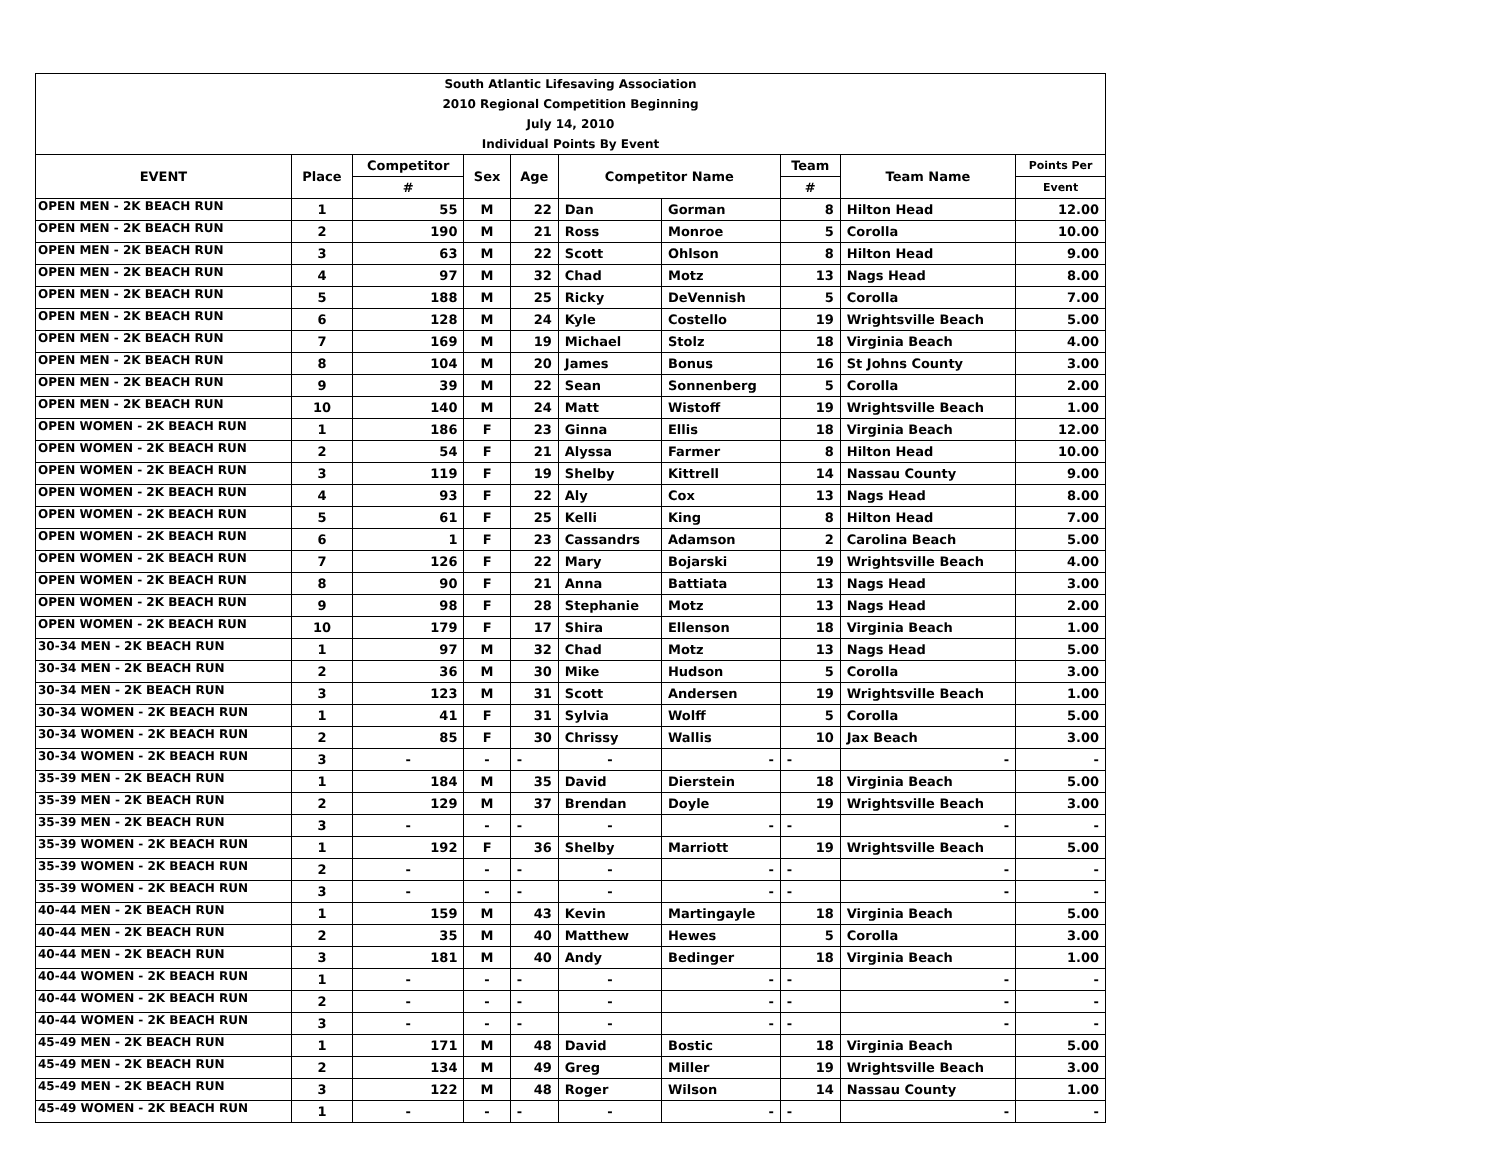| South Atlantic Lifesaving Association | | | | | | | | | |
| 2010 Regional Competition Beginning | | | | | | | | | |
| July 14, 2010 | | | | | | | | | |
| Individual Points By Event | | | | | | | | | |
| EVENT | Place | Competitor | Sex | Age | Competitor Name | | Team | Team Name | Points Per |
| | | # | | | | | # | | Event |
| OPEN MEN - 2K BEACH RUN | 1 | 55 | M | 22 | Dan | Gorman | 8 | Hilton Head | 12.00 |
| OPEN MEN - 2K BEACH RUN | 2 | 190 | M | 21 | Ross | Monroe | 5 | Corolla | 10.00 |
| OPEN MEN - 2K BEACH RUN | 3 | 63 | M | 22 | Scott | Ohlson | 8 | Hilton Head | 9.00 |
| OPEN MEN - 2K BEACH RUN | 4 | 97 | M | 32 | Chad | Motz | 13 | Nags Head | 8.00 |
| OPEN MEN - 2K BEACH RUN | 5 | 188 | M | 25 | Ricky | DeVennish | 5 | Corolla | 7.00 |
| OPEN MEN - 2K BEACH RUN | 6 | 128 | M | 24 | Kyle | Costello | 19 | Wrightsville Beach | 5.00 |
| OPEN MEN - 2K BEACH RUN | 7 | 169 | M | 19 | Michael | Stolz | 18 | Virginia Beach | 4.00 |
| OPEN MEN - 2K BEACH RUN | 8 | 104 | M | 20 | James | Bonus | 16 | St Johns County | 3.00 |
| OPEN MEN - 2K BEACH RUN | 9 | 39 | M | 22 | Sean | Sonnenberg | 5 | Corolla | 2.00 |
| OPEN MEN - 2K BEACH RUN | 10 | 140 | M | 24 | Matt | Wistoff | 19 | Wrightsville Beach | 1.00 |
| OPEN WOMEN - 2K BEACH RUN | 1 | 186 | F | 23 | Ginna | Ellis | 18 | Virginia Beach | 12.00 |
| OPEN WOMEN - 2K BEACH RUN | 2 | 54 | F | 21 | Alyssa | Farmer | 8 | Hilton Head | 10.00 |
| OPEN WOMEN - 2K BEACH RUN | 3 | 119 | F | 19 | Shelby | Kittrell | 14 | Nassau County | 9.00 |
| OPEN WOMEN - 2K BEACH RUN | 4 | 93 | F | 22 | Aly | Cox | 13 | Nags Head | 8.00 |
| OPEN WOMEN - 2K BEACH RUN | 5 | 61 | F | 25 | Kelli | King | 8 | Hilton Head | 7.00 |
| OPEN WOMEN - 2K BEACH RUN | 6 | 1 | F | 23 | Cassandrs | Adamson | 2 | Carolina Beach | 5.00 |
| OPEN WOMEN - 2K BEACH RUN | 7 | 126 | F | 22 | Mary | Bojarski | 19 | Wrightsville Beach | 4.00 |
| OPEN WOMEN - 2K BEACH RUN | 8 | 90 | F | 21 | Anna | Battiata | 13 | Nags Head | 3.00 |
| OPEN WOMEN - 2K BEACH RUN | 9 | 98 | F | 28 | Stephanie | Motz | 13 | Nags Head | 2.00 |
| OPEN WOMEN - 2K BEACH RUN | 10 | 179 | F | 17 | Shira | Ellenson | 18 | Virginia Beach | 1.00 |
| 30-34 MEN - 2K BEACH RUN | 1 | 97 | M | 32 | Chad | Motz | 13 | Nags Head | 5.00 |
| 30-34 MEN - 2K BEACH RUN | 2 | 36 | M | 30 | Mike | Hudson | 5 | Corolla | 3.00 |
| 30-34 MEN - 2K BEACH RUN | 3 | 123 | M | 31 | Scott | Andersen | 19 | Wrightsville Beach | 1.00 |
| 30-34 WOMEN - 2K BEACH RUN | 1 | 41 | F | 31 | Sylvia | Wolff | 5 | Corolla | 5.00 |
| 30-34 WOMEN - 2K BEACH RUN | 2 | 85 | F | 30 | Chrissy | Wallis | 10 | Jax Beach | 3.00 |
| 30-34 WOMEN - 2K BEACH RUN | 3 | - | - | - | - | - | - | - | - |
| 35-39 MEN - 2K BEACH RUN | 1 | 184 | M | 35 | David | Dierstein | 18 | Virginia Beach | 5.00 |
| 35-39 MEN - 2K BEACH RUN | 2 | 129 | M | 37 | Brendan | Doyle | 19 | Wrightsville Beach | 3.00 |
| 35-39 MEN - 2K BEACH RUN | 3 | - | - | - | - | - | - | - | - |
| 35-39 WOMEN - 2K BEACH RUN | 1 | 192 | F | 36 | Shelby | Marriott | 19 | Wrightsville Beach | 5.00 |
| 35-39 WOMEN - 2K BEACH RUN | 2 | - | - | - | - | - | - | - | - |
| 35-39 WOMEN - 2K BEACH RUN | 3 | - | - | - | - | - | - | - | - |
| 40-44 MEN - 2K BEACH RUN | 1 | 159 | M | 43 | Kevin | Martingayle | 18 | Virginia Beach | 5.00 |
| 40-44 MEN - 2K BEACH RUN | 2 | 35 | M | 40 | Matthew | Hewes | 5 | Corolla | 3.00 |
| 40-44 MEN - 2K BEACH RUN | 3 | 181 | M | 40 | Andy | Bedinger | 18 | Virginia Beach | 1.00 |
| 40-44 WOMEN - 2K BEACH RUN | 1 | - | - | - | - | - | - | - | - |
| 40-44 WOMEN - 2K BEACH RUN | 2 | - | - | - | - | - | - | - | - |
| 40-44 WOMEN - 2K BEACH RUN | 3 | - | - | - | - | - | - | - | - |
| 45-49 MEN - 2K BEACH RUN | 1 | 171 | M | 48 | David | Bostic | 18 | Virginia Beach | 5.00 |
| 45-49 MEN - 2K BEACH RUN | 2 | 134 | M | 49 | Greg | Miller | 19 | Wrightsville Beach | 3.00 |
| 45-49 MEN - 2K BEACH RUN | 3 | 122 | M | 48 | Roger | Wilson | 14 | Nassau County | 1.00 |
| 45-49 WOMEN - 2K BEACH RUN | 1 | - | - | - | - | - | - | - | - |